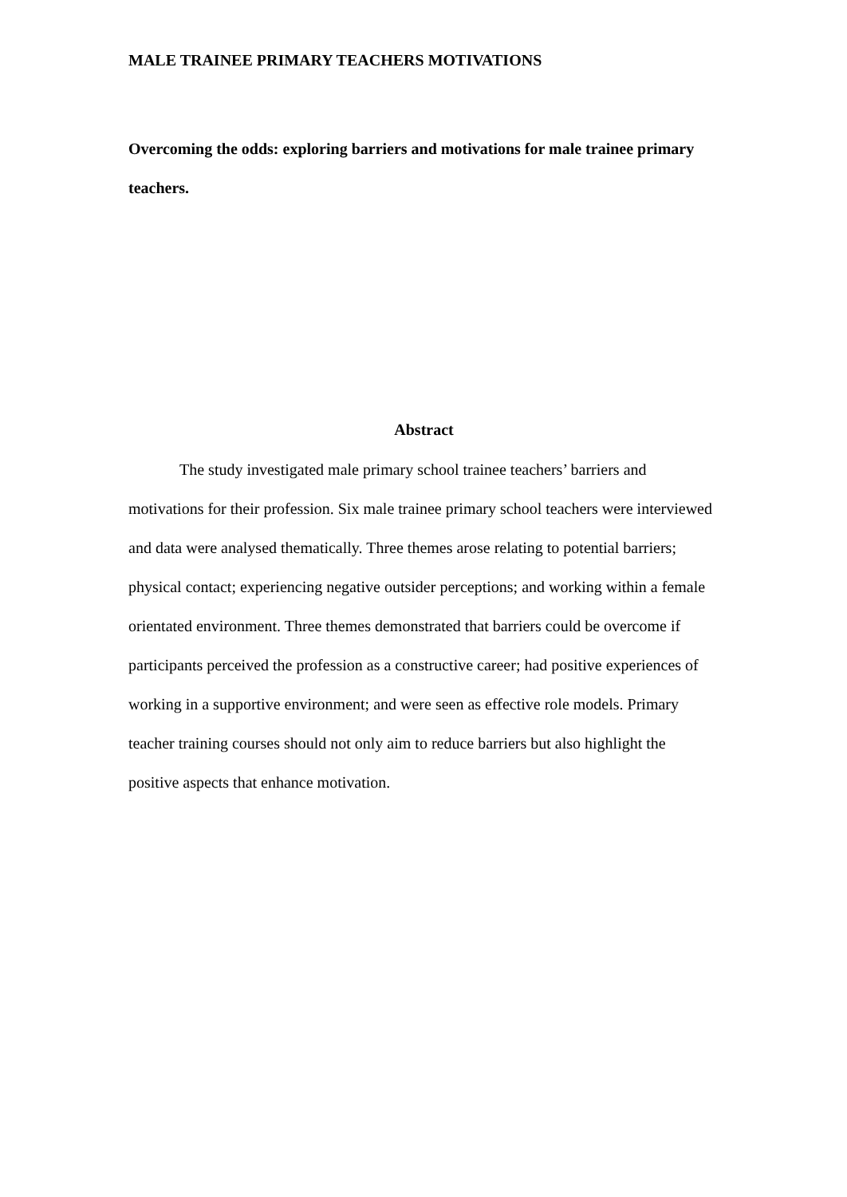MALE TRAINEE PRIMARY TEACHERS MOTIVATIONS
Overcoming the odds: exploring barriers and motivations for male trainee primary teachers.
Abstract
The study investigated male primary school trainee teachers’ barriers and motivations for their profession. Six male trainee primary school teachers were interviewed and data were analysed thematically. Three themes arose relating to potential barriers; physical contact; experiencing negative outsider perceptions; and working within a female orientated environment. Three themes demonstrated that barriers could be overcome if participants perceived the profession as a constructive career; had positive experiences of working in a supportive environment; and were seen as effective role models. Primary teacher training courses should not only aim to reduce barriers but also highlight the positive aspects that enhance motivation.